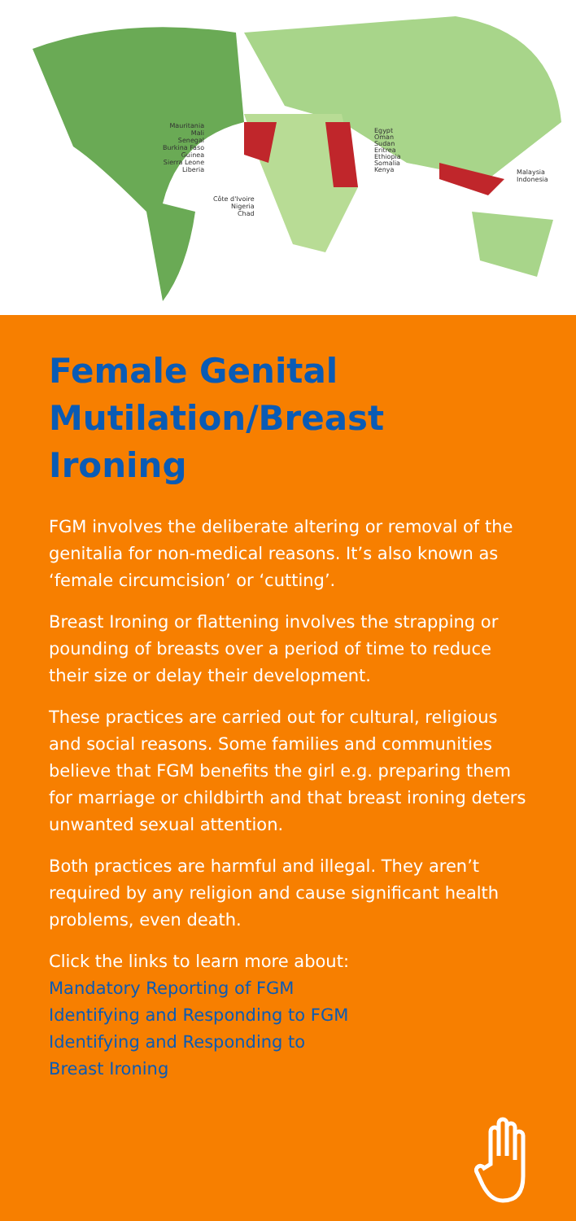Mauritania
Mali
Senegal
Burkina Faso
Guinea
Sierra Leone
Liberia
Côte d'Ivoire
Nigeria
Chad
Egypt
Oman
Sudan
Eritrea
Ethiopia
Somalia
Kenya
Malaysia
Indonesia
Female Genital Mutilation/Breast Ironing
FGM involves the deliberate altering or removal of the genitalia for non-medical reasons. It’s also known as ‘female circumcision’ or ‘cutting’.
Breast Ironing or flattening involves the strapping or pounding of breasts over a period of time to reduce their size or delay their development.
These practices are carried out for cultural, religious and social reasons. Some families and communities believe that FGM benefits the girl e.g. preparing them for marriage or childbirth and that breast ironing deters unwanted sexual attention.
Both practices are harmful and illegal. They aren’t required by any religion and cause significant health problems, even death.
Click the links to learn more about:
Mandatory Reporting of FGM
Identifying and Responding to FGM
Identifying and Responding to
Breast Ironing